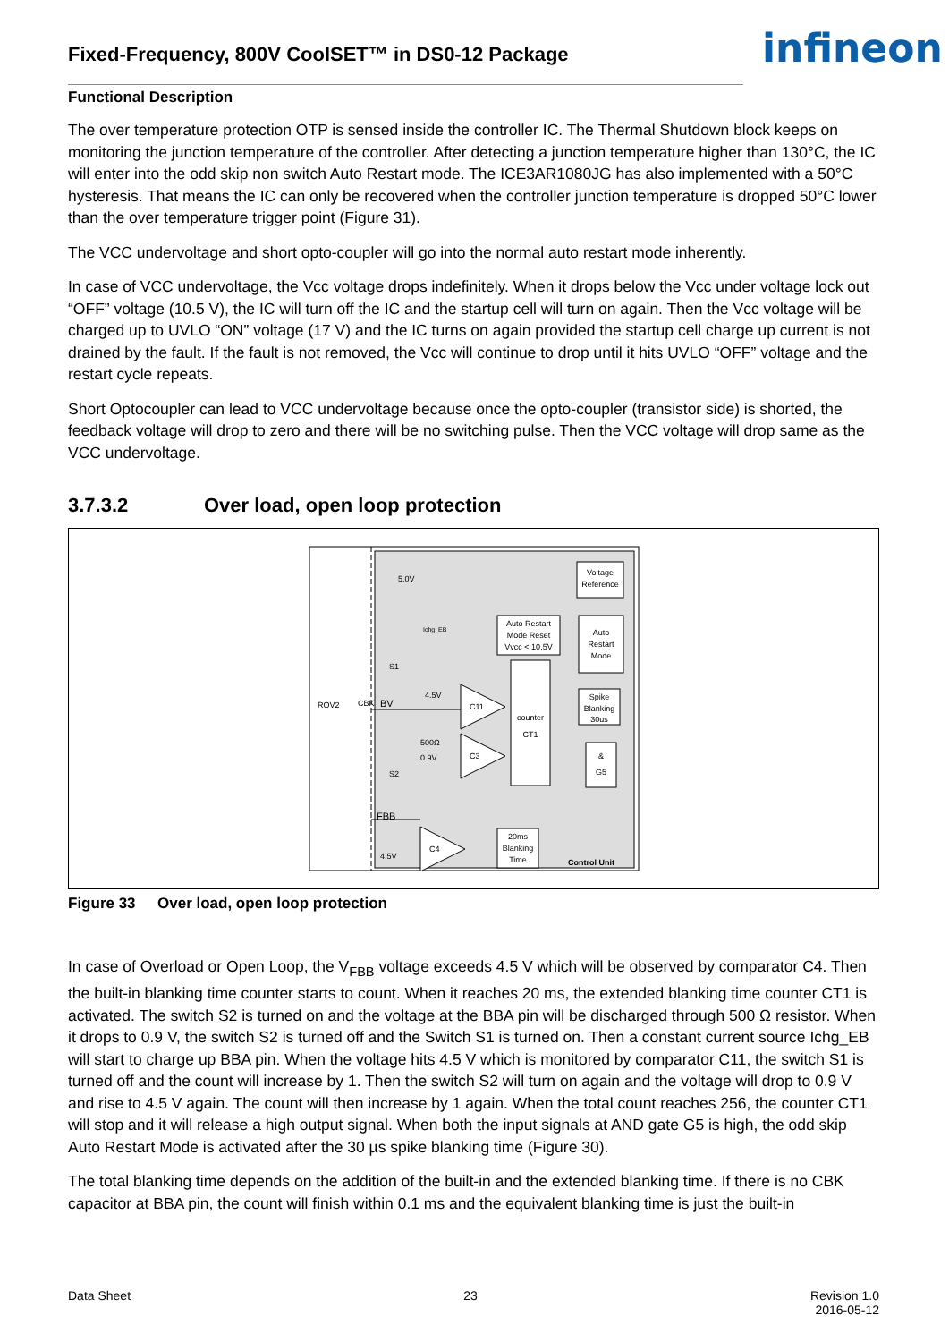infineon
Fixed-Frequency, 800V CoolSET™ in DS0-12 Package
Functional Description
The over temperature protection OTP is sensed inside the controller IC. The Thermal Shutdown block keeps on monitoring the junction temperature of the controller. After detecting a junction temperature higher than 130°C, the IC will enter into the odd skip non switch Auto Restart mode. The ICE3AR1080JG has also implemented with a 50°C hysteresis. That means the IC can only be recovered when the controller junction temperature is dropped 50°C lower than the over temperature trigger point (Figure 31).
The VCC undervoltage and short opto-coupler will go into the normal auto restart mode inherently.
In case of VCC undervoltage, the Vcc voltage drops indefinitely. When it drops below the Vcc under voltage lock out “OFF” voltage (10.5 V), the IC will turn off the IC and the startup cell will turn on again. Then the Vcc voltage will be charged up to UVLO “ON” voltage (17 V) and the IC turns on again provided the startup cell charge up current is not drained by the fault. If the fault is not removed, the Vcc will continue to drop until it hits UVLO “OFF” voltage and the restart cycle repeats.
Short Optocoupler can lead to VCC undervoltage because once the opto-coupler (transistor side) is shorted, the feedback voltage will drop to zero and there will be no switching pulse. Then the VCC voltage will drop same as the VCC undervoltage.
3.7.3.2 Over load, open loop protection
Voltage
Reference
Auto Restart
Mode Reset
Vvcc < 10.5V
Auto
Restart
Mode
Spike
Blanking
30us
counter
CT1
&
G5
20ms
Blanking
Time
C11
C3
C4
5.0V
Ichg_EB
S1
S2
4.5V
500Ω
0.9V
BV
FBB
4.5V
ROV2
CBK
Control Unit
Figure 33 Over load, open loop protection
In case of Overload or Open Loop, the V<sub>FBB</sub> voltage exceeds 4.5 V which will be observed by comparator C4. Then the built-in blanking time counter starts to count. When it reaches 20 ms, the extended blanking time counter CT1 is activated. The switch S2 is turned on and the voltage at the BBA pin will be discharged through 500 Ω resistor. When it drops to 0.9 V, the switch S2 is turned off and the Switch S1 is turned on. Then a constant current source Ichg_EB will start to charge up BBA pin. When the voltage hits 4.5 V which is monitored by comparator C11, the switch S1 is turned off and the count will increase by 1. Then the switch S2 will turn on again and the voltage will drop to 0.9 V and rise to 4.5 V again. The count will then increase by 1 again. When the total count reaches 256, the counter CT1 will stop and it will release a high output signal. When both the input signals at AND gate G5 is high, the odd skip Auto Restart Mode is activated after the 30 µs spike blanking time (Figure 30).
The total blanking time depends on the addition of the built-in and the extended blanking time. If there is no CBK capacitor at BBA pin, the count will finish within 0.1 ms and the equivalent blanking time is just the built-in
Data Sheet 23 Revision 1.0
2016-05-12